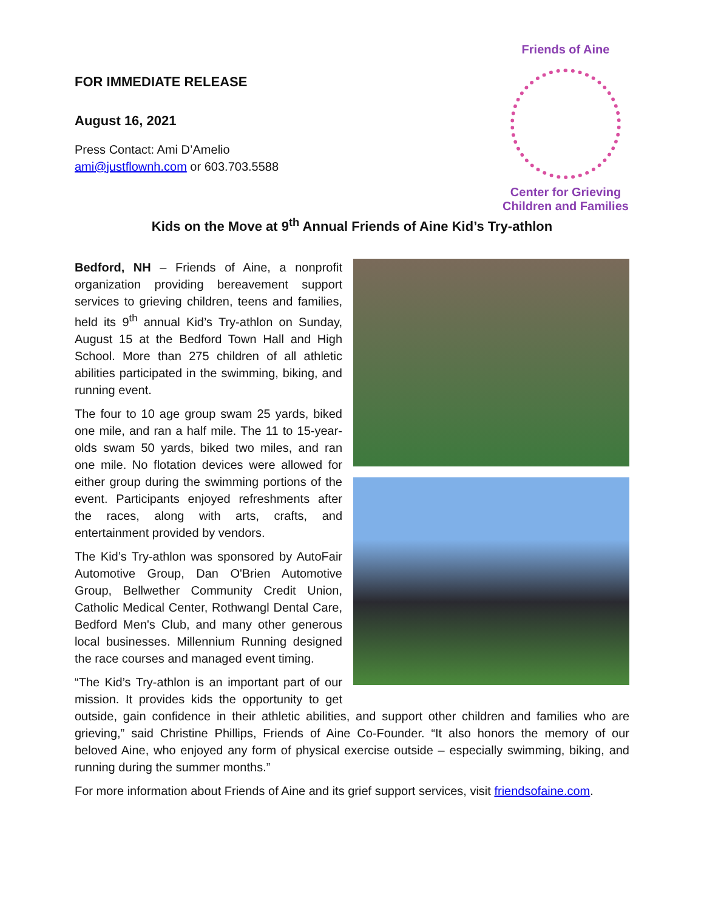FOR IMMEDIATE RELEASE
August 16, 2021
Press Contact: Ami D’Amelio
ami@justflownh.com or 603.703.5588
Friends of Aine
Center for Grieving
Children and Families
Kids on the Move at 9<sup>th</sup> Annual Friends of Aine Kid’s Try-athlon
Bedford, NH – Friends of Aine, a nonprofit organization providing bereavement support services to grieving children, teens and families, held its 9<sup>th</sup> annual Kid’s Try-athlon on Sunday, August 15 at the Bedford Town Hall and High School. More than 275 children of all athletic abilities participated in the swimming, biking, and running event.
The four to 10 age group swam 25 yards, biked one mile, and ran a half mile. The 11 to 15-year-olds swam 50 yards, biked two miles, and ran one mile. No flotation devices were allowed for either group during the swimming portions of the event. Participants enjoyed refreshments after the races, along with arts, crafts, and entertainment provided by vendors.
The Kid’s Try-athlon was sponsored by AutoFair Automotive Group, Dan O'Brien Automotive Group, Bellwether Community Credit Union, Catholic Medical Center, Rothwangl Dental Care, Bedford Men's Club, and many other generous local businesses. Millennium Running designed the race courses and managed event timing.
“The Kid’s Try-athlon is an important part of our mission. It provides kids the opportunity to get outside, gain confidence in their athletic abilities, and support other children and families who are grieving,” said Christine Phillips, Friends of Aine Co-Founder. “It also honors the memory of our beloved Aine, who enjoyed any form of physical exercise outside – especially swimming, biking, and running during the summer months.”
For more information about Friends of Aine and its grief support services, visit friendsofaine.com.